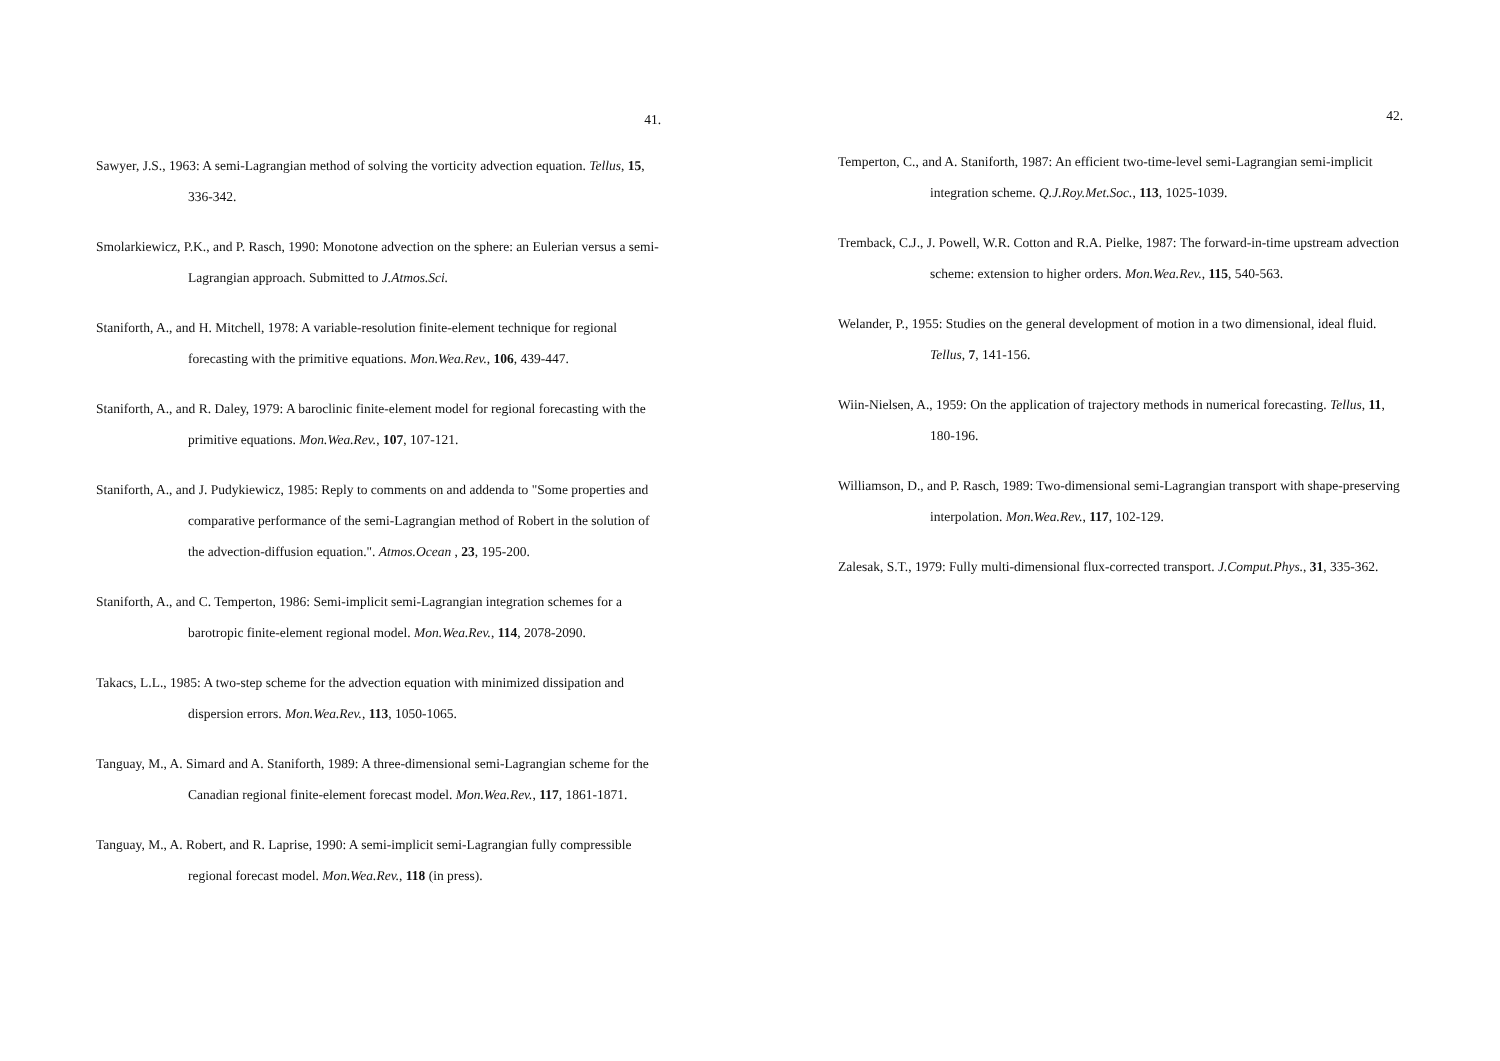41.
Sawyer, J.S., 1963: A semi-Lagrangian method of solving the vorticity advection equation. Tellus, 15, 336-342.
Smolarkiewicz, P.K., and P. Rasch, 1990: Monotone advection on the sphere: an Eulerian versus a semi-Lagrangian approach. Submitted to J.Atmos.Sci.
Staniforth, A., and H. Mitchell, 1978: A variable-resolution finite-element technique for regional forecasting with the primitive equations. Mon.Wea.Rev., 106, 439-447.
Staniforth, A., and R. Daley, 1979: A baroclinic finite-element model for regional forecasting with the primitive equations. Mon.Wea.Rev., 107, 107-121.
Staniforth, A., and J. Pudykiewicz, 1985: Reply to comments on and addenda to "Some properties and comparative performance of the semi-Lagrangian method of Robert in the solution of the advection-diffusion equation.". Atmos.Ocean , 23, 195-200.
Staniforth, A., and C. Temperton, 1986: Semi-implicit semi-Lagrangian integration schemes for a barotropic finite-element regional model. Mon.Wea.Rev., 114, 2078-2090.
Takacs, L.L., 1985: A two-step scheme for the advection equation with minimized dissipation and dispersion errors. Mon.Wea.Rev., 113, 1050-1065.
Tanguay, M., A. Simard and A. Staniforth, 1989: A three-dimensional semi-Lagrangian scheme for the Canadian regional finite-element forecast model. Mon.Wea.Rev., 117, 1861-1871.
Tanguay, M., A. Robert, and R. Laprise, 1990: A semi-implicit semi-Lagrangian fully compressible regional forecast model. Mon.Wea.Rev., 118 (in press).
42.
Temperton, C., and A. Staniforth, 1987: An efficient two-time-level semi-Lagrangian semi-implicit integration scheme. Q.J.Roy.Met.Soc., 113, 1025-1039.
Tremback, C.J., J. Powell, W.R. Cotton and R.A. Pielke, 1987: The forward-in-time upstream advection scheme: extension to higher orders. Mon.Wea.Rev., 115, 540-563.
Welander, P., 1955: Studies on the general development of motion in a two dimensional, ideal fluid. Tellus, 7, 141-156.
Wiin-Nielsen, A., 1959: On the application of trajectory methods in numerical forecasting. Tellus, 11, 180-196.
Williamson, D., and P. Rasch, 1989: Two-dimensional semi-Lagrangian transport with shape-preserving interpolation. Mon.Wea.Rev., 117, 102-129.
Zalesak, S.T., 1979: Fully multi-dimensional flux-corrected transport. J.Comput.Phys., 31, 335-362.